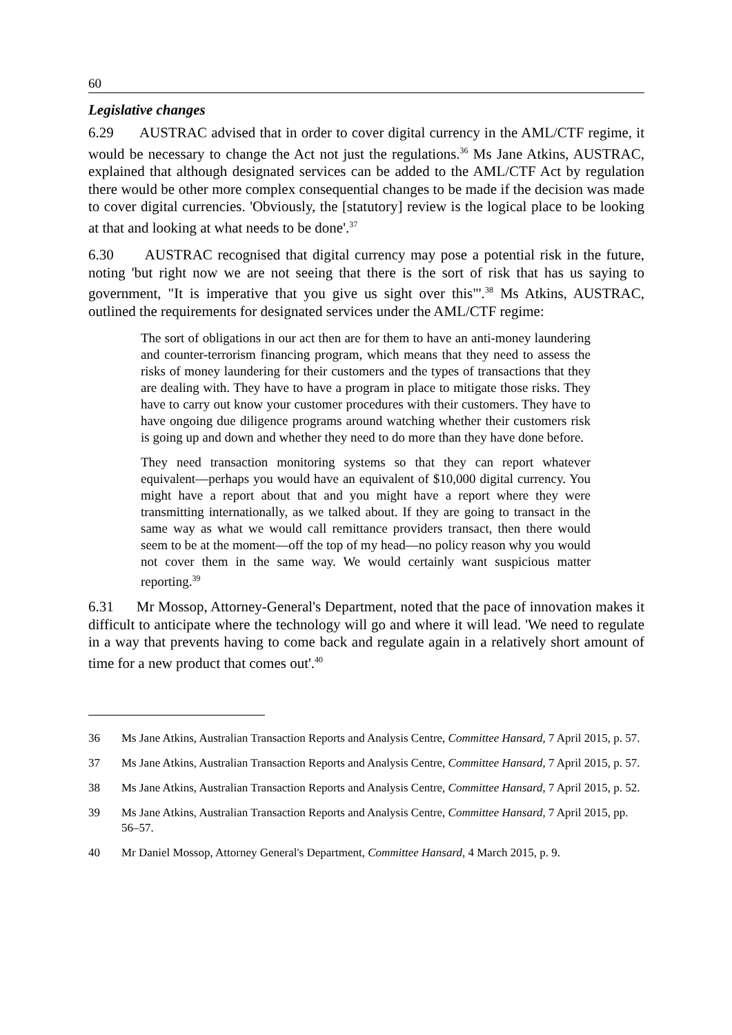60
Legislative changes
6.29 AUSTRAC advised that in order to cover digital currency in the AML/CTF regime, it would be necessary to change the Act not just the regulations.<sup>36</sup> Ms Jane Atkins, AUSTRAC, explained that although designated services can be added to the AML/CTF Act by regulation there would be other more complex consequential changes to be made if the decision was made to cover digital currencies. 'Obviously, the [statutory] review is the logical place to be looking at that and looking at what needs to be done'.<sup>37</sup>
6.30 AUSTRAC recognised that digital currency may pose a potential risk in the future, noting 'but right now we are not seeing that there is the sort of risk that has us saying to government, "It is imperative that you give us sight over this"'.<sup>38</sup> Ms Atkins, AUSTRAC, outlined the requirements for designated services under the AML/CTF regime:
The sort of obligations in our act then are for them to have an anti-money laundering and counter-terrorism financing program, which means that they need to assess the risks of money laundering for their customers and the types of transactions that they are dealing with. They have to have a program in place to mitigate those risks. They have to carry out know your customer procedures with their customers. They have to have ongoing due diligence programs around watching whether their customers risk is going up and down and whether they need to do more than they have done before.
They need transaction monitoring systems so that they can report whatever equivalent—perhaps you would have an equivalent of $10,000 digital currency. You might have a report about that and you might have a report where they were transmitting internationally, as we talked about. If they are going to transact in the same way as what we would call remittance providers transact, then there would seem to be at the moment—off the top of my head—no policy reason why you would not cover them in the same way. We would certainly want suspicious matter reporting.<sup>39</sup>
6.31 Mr Mossop, Attorney-General's Department, noted that the pace of innovation makes it difficult to anticipate where the technology will go and where it will lead. 'We need to regulate in a way that prevents having to come back and regulate again in a relatively short amount of time for a new product that comes out'.<sup>40</sup>
36 Ms Jane Atkins, Australian Transaction Reports and Analysis Centre, Committee Hansard, 7 April 2015, p. 57.
37 Ms Jane Atkins, Australian Transaction Reports and Analysis Centre, Committee Hansard, 7 April 2015, p. 57.
38 Ms Jane Atkins, Australian Transaction Reports and Analysis Centre, Committee Hansard, 7 April 2015, p. 52.
39 Ms Jane Atkins, Australian Transaction Reports and Analysis Centre, Committee Hansard, 7 April 2015, pp. 56–57.
40 Mr Daniel Mossop, Attorney General's Department, Committee Hansard, 4 March 2015, p. 9.